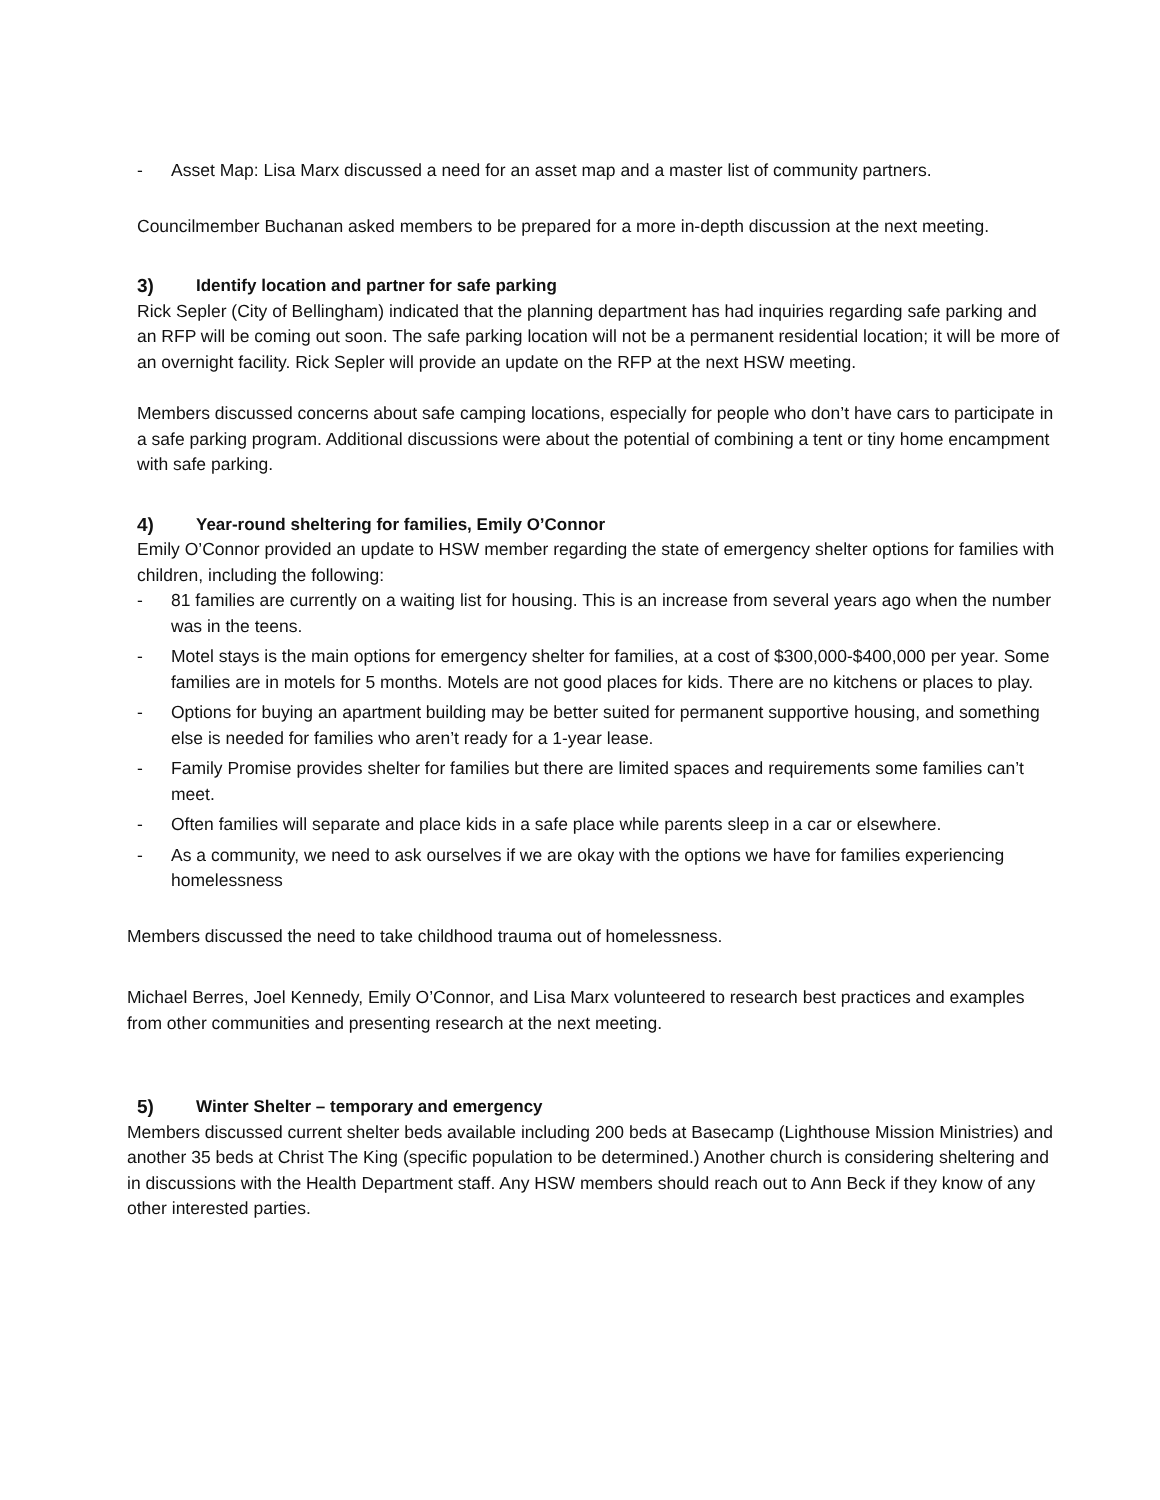- Asset Map: Lisa Marx discussed a need for an asset map and a master list of community partners.
Councilmember Buchanan asked members to be prepared for a more in-depth discussion at the next meeting.
3) Identify location and partner for safe parking
Rick Sepler (City of Bellingham) indicated that the planning department has had inquiries regarding safe parking and an RFP will be coming out soon. The safe parking location will not be a permanent residential location; it will be more of an overnight facility. Rick Sepler will provide an update on the RFP at the next HSW meeting.
Members discussed concerns about safe camping locations, especially for people who don’t have cars to participate in a safe parking program. Additional discussions were about the potential of combining a tent or tiny home encampment with safe parking.
4) Year-round sheltering for families, Emily O’Connor
Emily O’Connor provided an update to HSW member regarding the state of emergency shelter options for families with children, including the following:
- 81 families are currently on a waiting list for housing. This is an increase from several years ago when the number was in the teens.
- Motel stays is the main options for emergency shelter for families, at a cost of $300,000-$400,000 per year. Some families are in motels for 5 months. Motels are not good places for kids. There are no kitchens or places to play.
- Options for buying an apartment building may be better suited for permanent supportive housing, and something else is needed for families who aren’t ready for a 1-year lease.
- Family Promise provides shelter for families but there are limited spaces and requirements some families can’t meet.
- Often families will separate and place kids in a safe place while parents sleep in a car or elsewhere.
- As a community, we need to ask ourselves if we are okay with the options we have for families experiencing homelessness
Members discussed the need to take childhood trauma out of homelessness.
Michael Berres, Joel Kennedy, Emily O’Connor, and Lisa Marx volunteered to research best practices and examples from other communities and presenting research at the next meeting.
5) Winter Shelter – temporary and emergency
Members discussed current shelter beds available including 200 beds at Basecamp (Lighthouse Mission Ministries) and another 35 beds at Christ The King (specific population to be determined.) Another church is considering sheltering and in discussions with the Health Department staff. Any HSW members should reach out to Ann Beck if they know of any other interested parties.